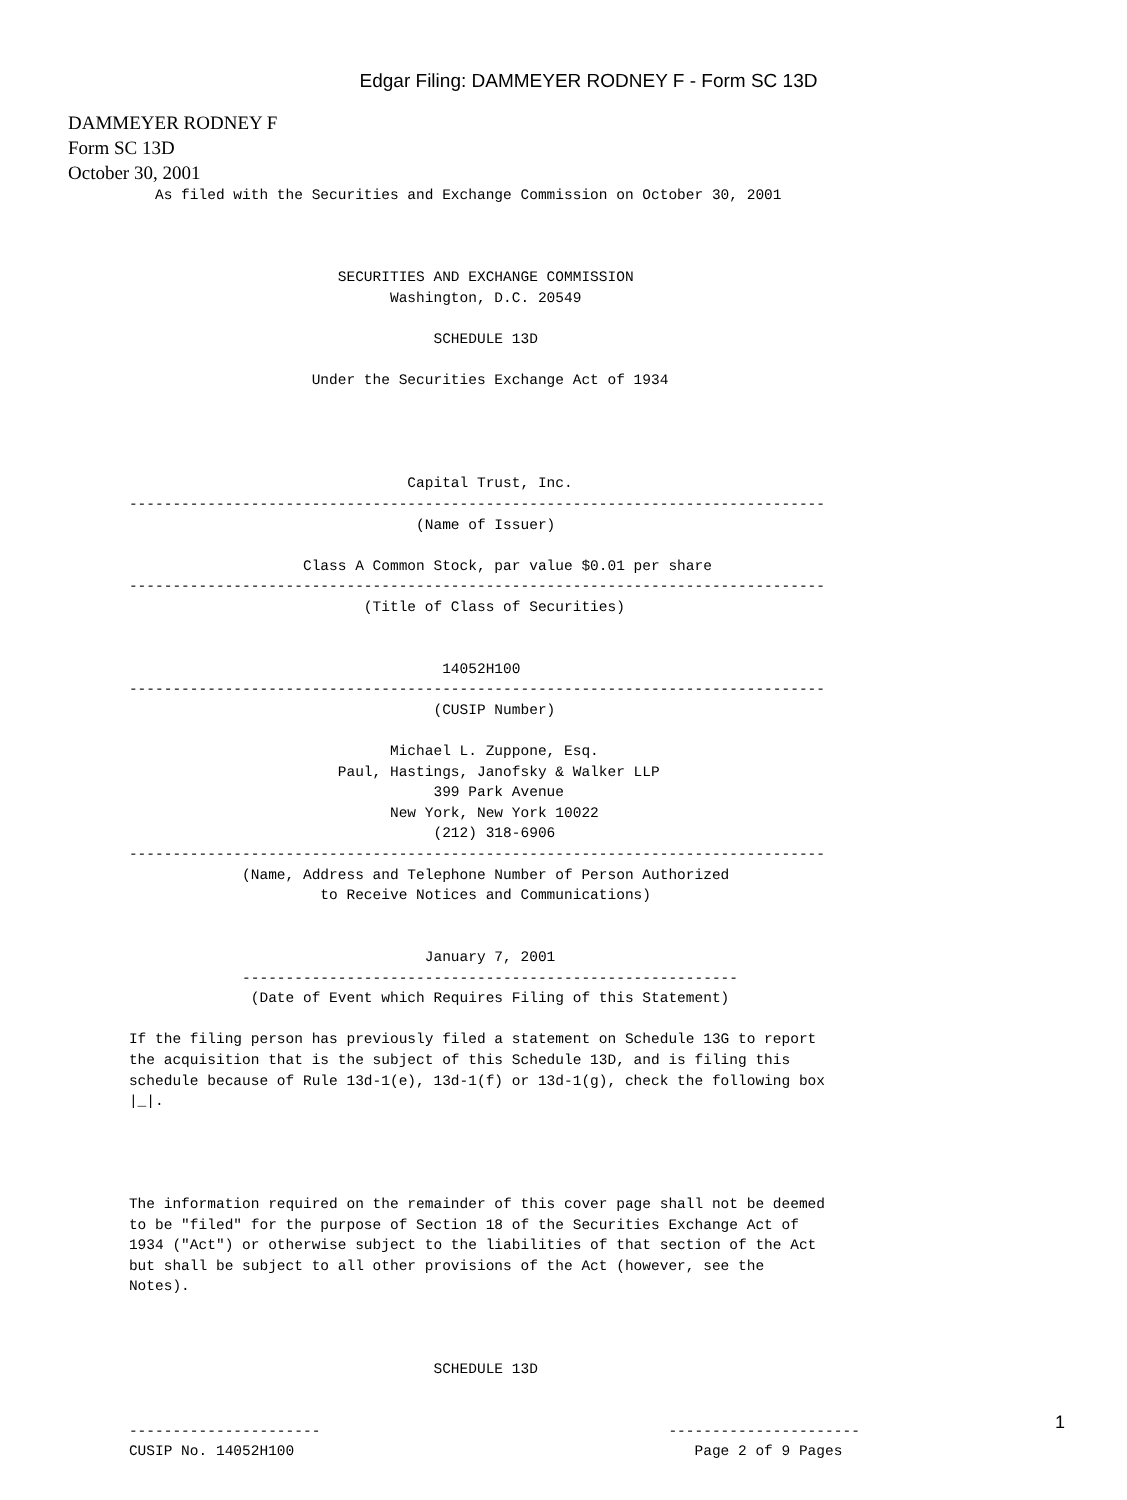Edgar Filing: DAMMEYER RODNEY F - Form SC 13D
DAMMEYER RODNEY F
Form SC 13D
October 30, 2001
          As filed with the Securities and Exchange Commission on October 30, 2001



                               SECURITIES AND EXCHANGE COMMISSION
                                     Washington, D.C. 20549

                                          SCHEDULE 13D

                            Under the Securities Exchange Act of 1934




                                       Capital Trust, Inc.
       --------------------------------------------------------------------------------
                                        (Name of Issuer)

                           Class A Common Stock, par value $0.01 per share
       --------------------------------------------------------------------------------
                                  (Title of Class of Securities)


                                           14052H100
       --------------------------------------------------------------------------------
                                          (CUSIP Number)

                                     Michael L. Zuppone, Esq.
                               Paul, Hastings, Janofsky & Walker LLP
                                          399 Park Avenue
                                     New York, New York 10022
                                          (212) 318-6906
       --------------------------------------------------------------------------------
                    (Name, Address and Telephone Number of Person Authorized
                             to Receive Notices and Communications)


                                         January 7, 2001
                    ---------------------------------------------------------
                     (Date of Event which Requires Filing of this Statement)

       If the filing person has previously filed a statement on Schedule 13G to report
       the acquisition that is the subject of this Schedule 13D, and is filing this
       schedule because of Rule 13d-1(e), 13d-1(f) or 13d-1(g), check the following box
       |_|.




       The information required on the remainder of this cover page shall not be deemed
       to be "filed" for the purpose of Section 18 of the Securities Exchange Act of
       1934 ("Act") or otherwise subject to the liabilities of that section of the Act
       but shall be subject to all other provisions of the Act (however, see the
       Notes).



                                          SCHEDULE 13D


       ----------------------                                        ----------------------
       CUSIP No. 14052H100                                              Page 2 of 9 Pages
1